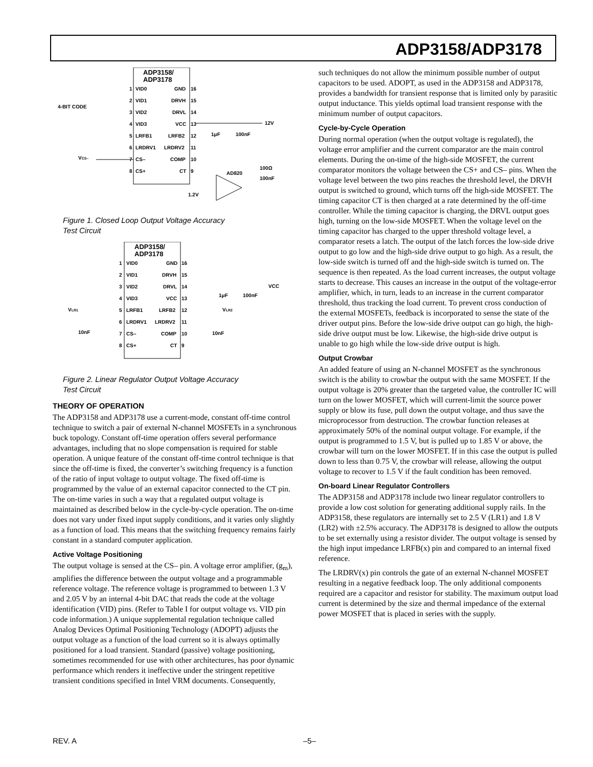ADP3158/ADP3178
ADP3158/
ADP3178
1
VID0
GND
16
2
VID1
DRVH
15
3
VID2
DRVL
14
4
VID3
VCC
13
5
LRFB1
LRFB2
12
6
LRDRV1
LRDRV2
11
7
CS–
COMP
10
8
CS+
CT
9
4-BIT CODE
VCS–
12V
1μF
100nF
AD820
100Ω
100nF
1.2V
Figure 1. Closed Loop Output Voltage Accuracy
Test Circuit
ADP3158/
ADP3178
1
VID0
GND
16
2
VID1
DRVH
15
3
VID2
DRVL
14
4
VID3
VCC
13
5
LRFB1
LRFB2
12
6
LRDRV1
LRDRV2
11
7
CS–
COMP
10
8
CS+
CT
9
VLR1
10nF
VCC
1μF
100nF
VLR2
10nF
Figure 2. Linear Regulator Output Voltage Accuracy
Test Circuit
THEORY OF OPERATION
The ADP3158 and ADP3178 use a current-mode, constant off-time control technique to switch a pair of external N-channel MOSFETs in a synchronous buck topology. Constant off-time operation offers several performance advantages, including that no slope compensation is required for stable operation. A unique feature of the constant off-time control technique is that since the off-time is fixed, the converter’s switching frequency is a function of the ratio of input voltage to output voltage. The fixed off-time is programmed by the value of an external capacitor connected to the CT pin. The on-time varies in such a way that a regulated output voltage is maintained as described below in the cycle-by-cycle operation. The on-time does not vary under fixed input supply conditions, and it varies only slightly as a function of load. This means that the switching frequency remains fairly constant in a standard computer application.
Active Voltage Positioning
The output voltage is sensed at the CS– pin. A voltage error amplifier, (g<sub>m</sub>), amplifies the difference between the output voltage and a programmable reference voltage. The reference voltage is programmed to between 1.3 V and 2.05 V by an internal 4-bit DAC that reads the code at the voltage identification (VID) pins. (Refer to Table I for output voltage vs. VID pin code information.) A unique supplemental regulation technique called Analog Devices Optimal Positioning Technology (ADOPT) adjusts the output voltage as a function of the load current so it is always optimally positioned for a load transient. Standard (passive) voltage positioning, sometimes recommended for use with other architectures, has poor dynamic performance which renders it ineffective under the stringent repetitive transient conditions specified in Intel VRM documents. Consequently,
such techniques do not allow the minimum possible number of output capacitors to be used. ADOPT, as used in the ADP3158 and ADP3178, provides a bandwidth for transient response that is limited only by parasitic output inductance. This yields optimal load transient response with the minimum number of output capacitors.
Cycle-by-Cycle Operation
During normal operation (when the output voltage is regulated), the voltage error amplifier and the current comparator are the main control elements. During the on-time of the high-side MOSFET, the current comparator monitors the voltage between the CS+ and CS– pins. When the voltage level between the two pins reaches the threshold level, the DRVH output is switched to ground, which turns off the high-side MOSFET. The timing capacitor CT is then charged at a rate determined by the off-time controller. While the timing capacitor is charging, the DRVL output goes high, turning on the low-side MOSFET. When the voltage level on the timing capacitor has charged to the upper threshold voltage level, a comparator resets a latch. The output of the latch forces the low-side drive output to go low and the high-side drive output to go high. As a result, the low-side switch is turned off and the high-side switch is turned on. The sequence is then repeated. As the load current increases, the output voltage starts to decrease. This causes an increase in the output of the voltage-error amplifier, which, in turn, leads to an increase in the current comparator threshold, thus tracking the load current. To prevent cross conduction of the external MOSFETs, feedback is incorporated to sense the state of the driver output pins. Before the low-side drive output can go high, the high-side drive output must be low. Likewise, the high-side drive output is unable to go high while the low-side drive output is high.
Output Crowbar
An added feature of using an N-channel MOSFET as the synchronous switch is the ability to crowbar the output with the same MOSFET. If the output voltage is 20% greater than the targeted value, the controller IC will turn on the lower MOSFET, which will current-limit the source power supply or blow its fuse, pull down the output voltage, and thus save the microprocessor from destruction. The crowbar function releases at approximately 50% of the nominal output voltage. For example, if the output is programmed to 1.5 V, but is pulled up to 1.85 V or above, the crowbar will turn on the lower MOSFET. If in this case the output is pulled down to less than 0.75 V, the crowbar will release, allowing the output voltage to recover to 1.5 V if the fault condition has been removed.
On-board Linear Regulator Controllers
The ADP3158 and ADP3178 include two linear regulator controllers to provide a low cost solution for generating additional supply rails. In the ADP3158, these regulators are internally set to 2.5 V (LR1) and 1.8 V (LR2) with ±2.5% accuracy. The ADP3178 is designed to allow the outputs to be set externally using a resistor divider. The output voltage is sensed by the high input impedance LRFB(x) pin and compared to an internal fixed reference.
The LRDRV(x) pin controls the gate of an external N-channel MOSFET resulting in a negative feedback loop. The only additional components required are a capacitor and resistor for stability. The maximum output load current is determined by the size and thermal impedance of the external power MOSFET that is placed in series with the supply.
REV. A –5–